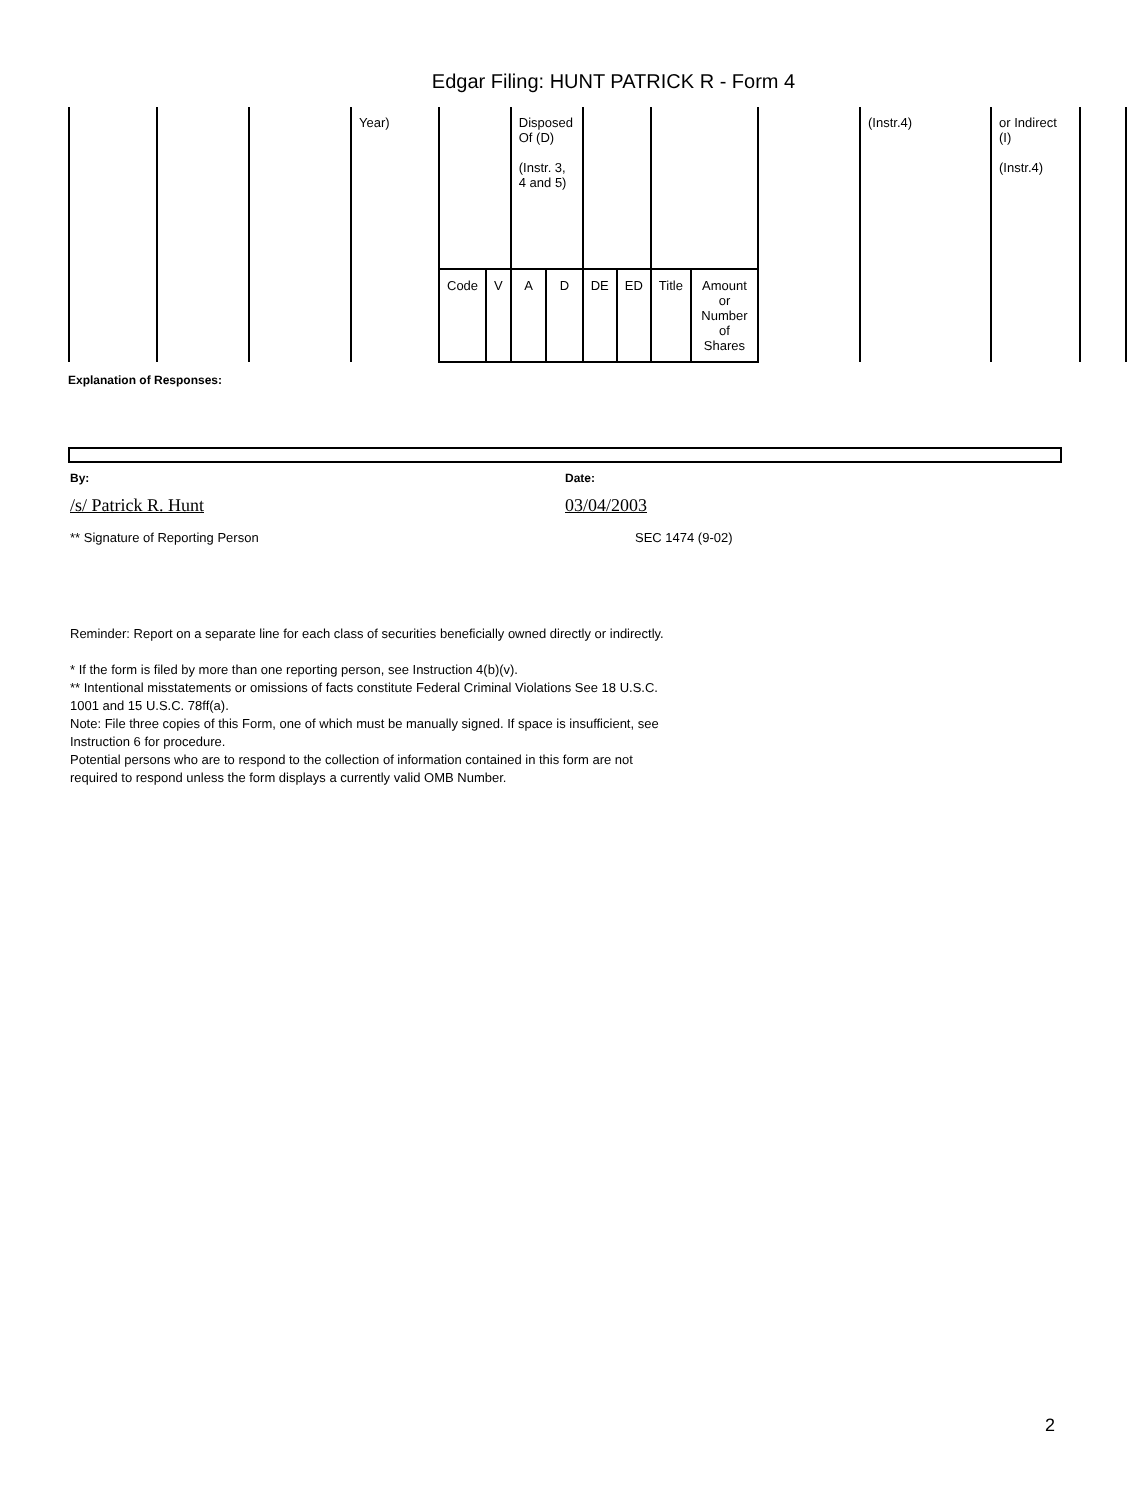Edgar Filing: HUNT PATRICK R - Form 4
| | | | Year) | | | Disposed Of (D) (Instr. 3, 4 and 5) | | | | | | | (Instr.4) | or Indirect (I) (Instr.4) | |
| | | | | Code | V | A | D | DE | ED | Title | Amount or Number of Shares | | | | |
Explanation of Responses:
By: Date:
/s/ Patrick R. Hunt 03/04/2003
** Signature of Reporting Person
SEC 1474 (9-02)
Reminder: Report on a separate line for each class of securities beneficially owned directly or indirectly.
* If the form is filed by more than one reporting person, see Instruction 4(b)(v).
** Intentional misstatements or omissions of facts constitute Federal Criminal Violations See 18 U.S.C. 1001 and 15 U.S.C. 78ff(a).
Note: File three copies of this Form, one of which must be manually signed. If space is insufficient, see Instruction 6 for procedure.
Potential persons who are to respond to the collection of information contained in this form are not
required to respond unless the form displays a currently valid OMB Number.
2